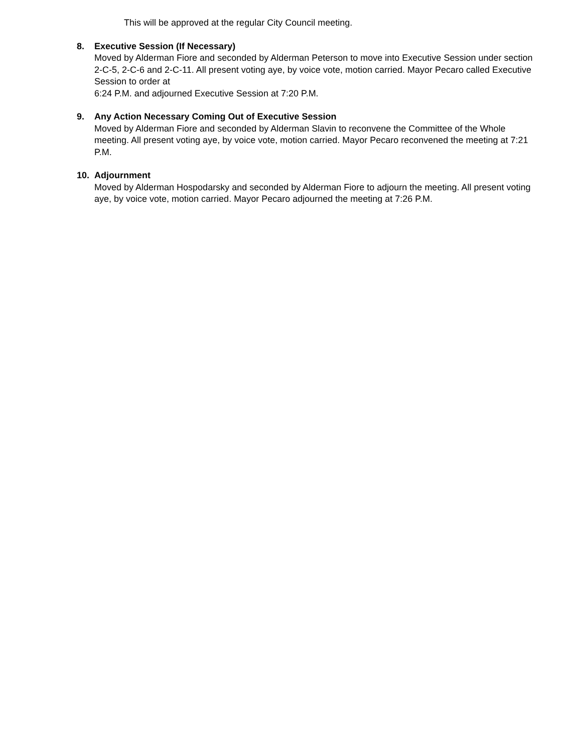This will be approved at the regular City Council meeting.
8. Executive Session (If Necessary)
Moved by Alderman Fiore and seconded by Alderman Peterson to move into Executive Session under section 2-C-5, 2-C-6 and 2-C-11. All present voting aye, by voice vote, motion carried. Mayor Pecaro called Executive Session to order at
6:24 P.M. and adjourned Executive Session at 7:20 P.M.
9. Any Action Necessary Coming Out of Executive Session
Moved by Alderman Fiore and seconded by Alderman Slavin to reconvene the Committee of the Whole meeting. All present voting aye, by voice vote, motion carried. Mayor Pecaro reconvened the meeting at 7:21 P.M.
10. Adjournment
Moved by Alderman Hospodarsky and seconded by Alderman Fiore to adjourn the meeting. All present voting aye, by voice vote, motion carried. Mayor Pecaro adjourned the meeting at 7:26 P.M.